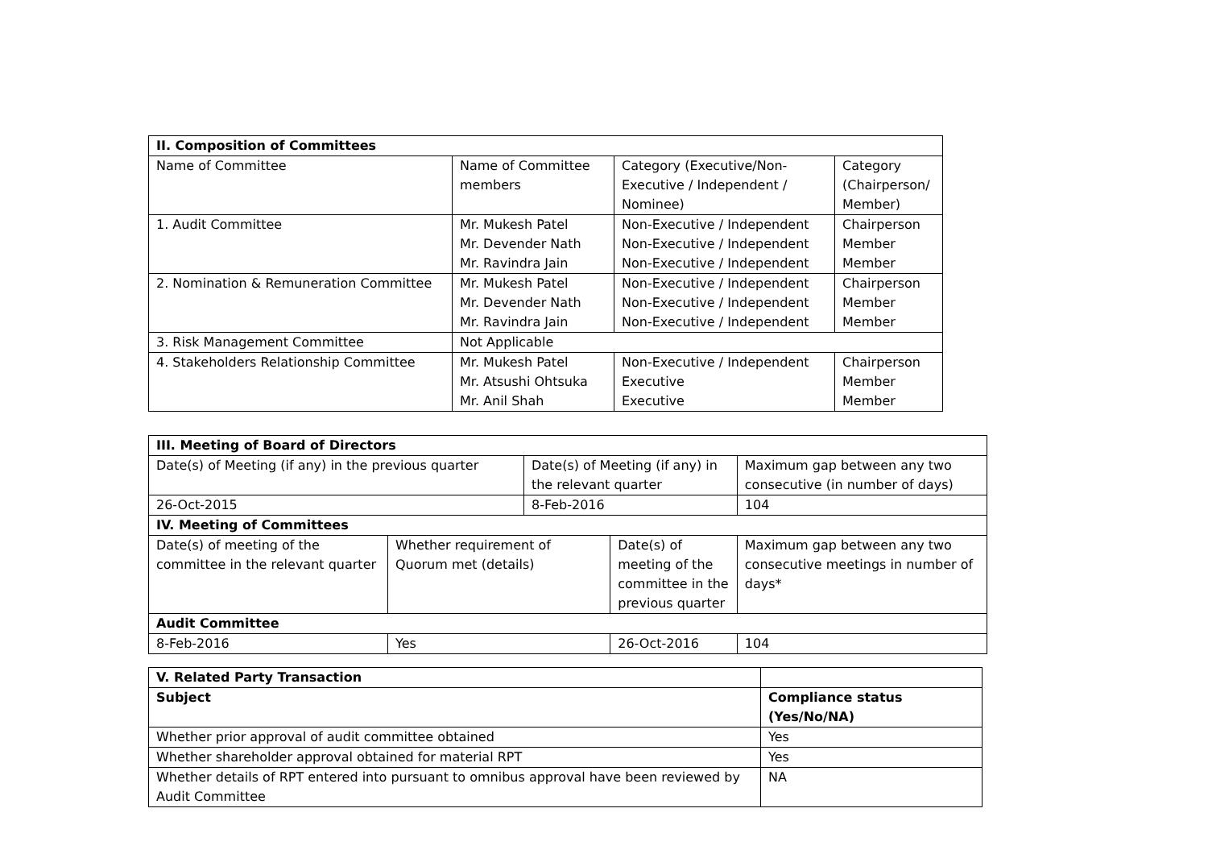| II. Composition of Committees | | | |
| --- | --- | --- | --- |
| Name of Committee | Name of Committee members | Category (Executive/Non-Executive / Independent / Nominee) | Category (Chairperson/ Member) |
| 1. Audit Committee | Mr. Mukesh Patel Mr. Devender Nath Mr. Ravindra Jain | Non-Executive / Independent Non-Executive / Independent Non-Executive / Independent | Chairperson Member Member |
| 2. Nomination & Remuneration Committee | Mr. Mukesh Patel Mr. Devender Nath Mr. Ravindra Jain | Non-Executive / Independent Non-Executive / Independent Non-Executive / Independent | Chairperson Member Member |
| 3. Risk Management Committee | Not Applicable | | |
| 4. Stakeholders Relationship Committee | Mr. Mukesh Patel Mr. Atsushi Ohtsuka Mr. Anil Shah | Non-Executive / Independent Executive Executive | Chairperson Member Member |
| III. Meeting of Board of Directors | | | | | |
| --- | --- | --- | --- | --- | --- |
| Date(s) of Meeting (if any) in the previous quarter | | Date(s) of Meeting (if any) in the relevant quarter | | Maximum gap between any two consecutive (in number of days) | |
| 26-Oct-2015 | | 8-Feb-2016 | | 104 | |
| IV. Meeting of Committees | | | | | |
| Date(s) of meeting of the committee in the relevant quarter | Whether requirement of Quorum met (details) | | Date(s) of meeting of the committee in the previous quarter | | Maximum gap between any two consecutive meetings in number of days* |
| Audit Committee | | | | | |
| 8-Feb-2016 | Yes | | 26-Oct-2016 | | 104 |
| V. Related Party Transaction | |
| Subject | Compliance status (Yes/No/NA) |
| Whether prior approval of audit committee obtained | Yes |
| Whether shareholder approval obtained for material RPT | Yes |
| Whether details of RPT entered into pursuant to omnibus approval have been reviewed by Audit Committee | NA |